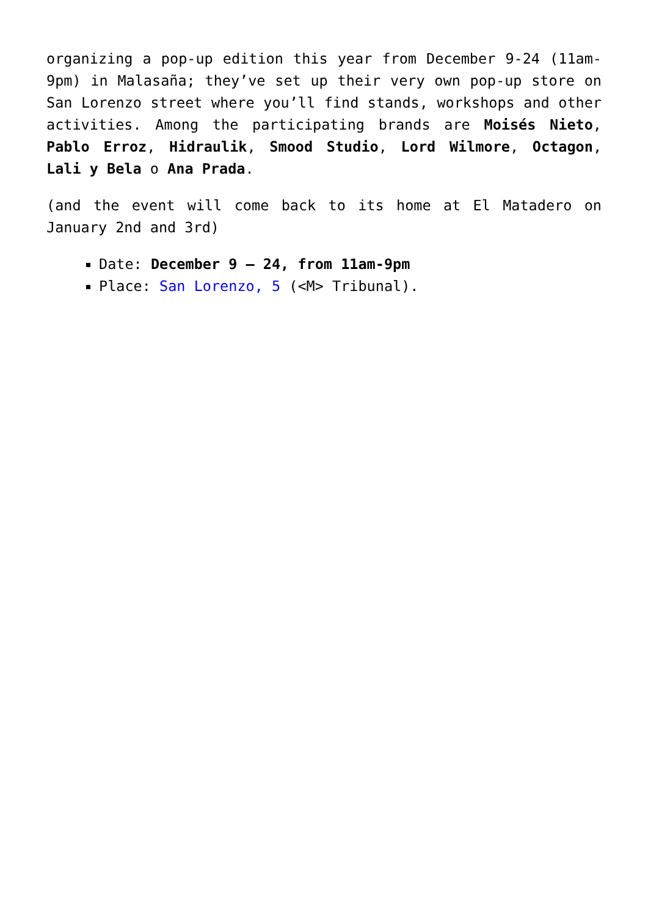organizing a pop-up edition this year from December 9-24 (11am-9pm) in Malasaña; they’ve set up their very own pop-up store on San Lorenzo street where you’ll find stands, workshops and other activities. Among the participating brands are Moisés Nieto, Pablo Erroz, Hidraulik, Smood Studio, Lord Wilmore, Octagon, Lali y Bela o Ana Prada.
(and the event will come back to its home at El Matadero on January 2nd and 3rd)
Date: December 9 – 24, from 11am-9pm
Place: San Lorenzo, 5 (<M> Tribunal).